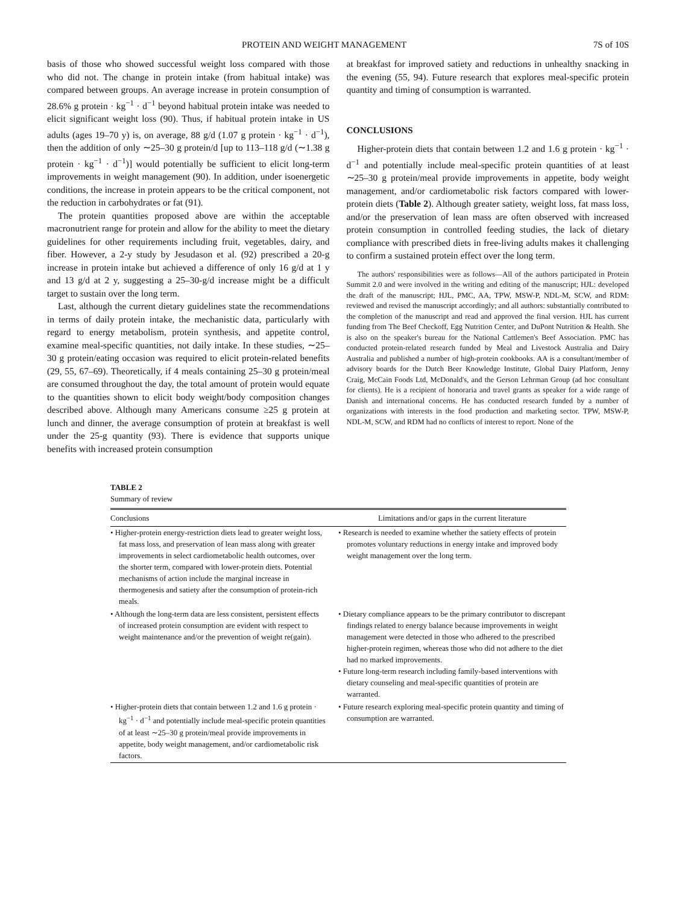PROTEIN AND WEIGHT MANAGEMENT 7S of 10S
basis of those who showed successful weight loss compared with those who did not. The change in protein intake (from habitual intake) was compared between groups. An average increase in protein consumption of 28.6% g protein · kg<sup>−1</sup> · d<sup>−1</sup> beyond habitual protein intake was needed to elicit significant weight loss (90). Thus, if habitual protein intake in US adults (ages 19–70 y) is, on average, 88 g/d (1.07 g protein · kg<sup>−1</sup> · d<sup>−1</sup>), then the addition of only ∼25–30 g protein/d [up to 113–118 g/d (∼1.38 g protein · kg<sup>−1</sup> · d<sup>−1</sup>)] would potentially be sufficient to elicit long-term improvements in weight management (90). In addition, under isoenergetic conditions, the increase in protein appears to be the critical component, not the reduction in carbohydrates or fat (91).
The protein quantities proposed above are within the acceptable macronutrient range for protein and allow for the ability to meet the dietary guidelines for other requirements including fruit, vegetables, dairy, and fiber. However, a 2-y study by Jesudason et al. (92) prescribed a 20-g increase in protein intake but achieved a difference of only 16 g/d at 1 y and 13 g/d at 2 y, suggesting a 25–30-g/d increase might be a difficult target to sustain over the long term.
Last, although the current dietary guidelines state the recommendations in terms of daily protein intake, the mechanistic data, particularly with regard to energy metabolism, protein synthesis, and appetite control, examine meal-specific quantities, not daily intake. In these studies, ∼25–30 g protein/eating occasion was required to elicit protein-related benefits (29, 55, 67–69). Theoretically, if 4 meals containing 25–30 g protein/meal are consumed throughout the day, the total amount of protein would equate to the quantities shown to elicit body weight/body composition changes described above. Although many Americans consume ≥25 g protein at lunch and dinner, the average consumption of protein at breakfast is well under the 25-g quantity (93). There is evidence that supports unique benefits with increased protein consumption
at breakfast for improved satiety and reductions in unhealthy snacking in the evening (55, 94). Future research that explores meal-specific protein quantity and timing of consumption is warranted.
CONCLUSIONS
Higher-protein diets that contain between 1.2 and 1.6 g protein · kg<sup>−1</sup> · d<sup>−1</sup> and potentially include meal-specific protein quantities of at least ∼25–30 g protein/meal provide improvements in appetite, body weight management, and/or cardiometabolic risk factors compared with lower-protein diets (Table 2). Although greater satiety, weight loss, fat mass loss, and/or the preservation of lean mass are often observed with increased protein consumption in controlled feeding studies, the lack of dietary compliance with prescribed diets in free-living adults makes it challenging to confirm a sustained protein effect over the long term.
The authors' responsibilities were as follows—All of the authors participated in Protein Summit 2.0 and were involved in the writing and editing of the manuscript; HJL: developed the draft of the manuscript; HJL, PMC, AA, TPW, MSW-P, NDL-M, SCW, and RDM: reviewed and revised the manuscript accordingly; and all authors: substantially contributed to the completion of the manuscript and read and approved the final version. HJL has current funding from The Beef Checkoff, Egg Nutrition Center, and DuPont Nutrition & Health. She is also on the speaker's bureau for the National Cattlemen's Beef Association. PMC has conducted protein-related research funded by Meal and Livestock Australia and Dairy Australia and published a number of high-protein cookbooks. AA is a consultant/member of advisory boards for the Dutch Beer Knowledge Institute, Global Dairy Platform, Jenny Craig, McCain Foods Ltd, McDonald's, and the Gerson Lehrman Group (ad hoc consultant for clients). He is a recipient of honoraria and travel grants as speaker for a wide range of Danish and international concerns. He has conducted research funded by a number of organizations with interests in the food production and marketing sector. TPW, MSW-P, NDL-M, SCW, and RDM had no conflicts of interest to report. None of the
TABLE 2
Summary of review
| Conclusions | Limitations and/or gaps in the current literature |
| --- | --- |
| • Higher-protein energy-restriction diets lead to greater weight loss, fat mass loss, and preservation of lean mass along with greater improvements in select cardiometabolic health outcomes, over the shorter term, compared with lower-protein diets. Potential mechanisms of action include the marginal increase in thermogenesis and satiety after the consumption of protein-rich meals. | • Research is needed to examine whether the satiety effects of protein promotes voluntary reductions in energy intake and improved body weight management over the long term. |
| • Although the long-term data are less consistent, persistent effects of increased protein consumption are evident with respect to weight maintenance and/or the prevention of weight re(gain). | • Dietary compliance appears to be the primary contributor to discrepant findings related to energy balance because improvements in weight management were detected in those who adhered to the prescribed higher-protein regimen, whereas those who did not adhere to the diet had no marked improvements. • Future long-term research including family-based interventions with dietary counseling and meal-specific quantities of protein are warranted. |
| • Higher-protein diets that contain between 1.2 and 1.6 g protein · kg<sup>−1</sup> · d<sup>−1</sup> and potentially include meal-specific protein quantities of at least ∼25–30 g protein/meal provide improvements in appetite, body weight management, and/or cardiometabolic risk factors. | • Future research exploring meal-specific protein quantity and timing of consumption are warranted. |